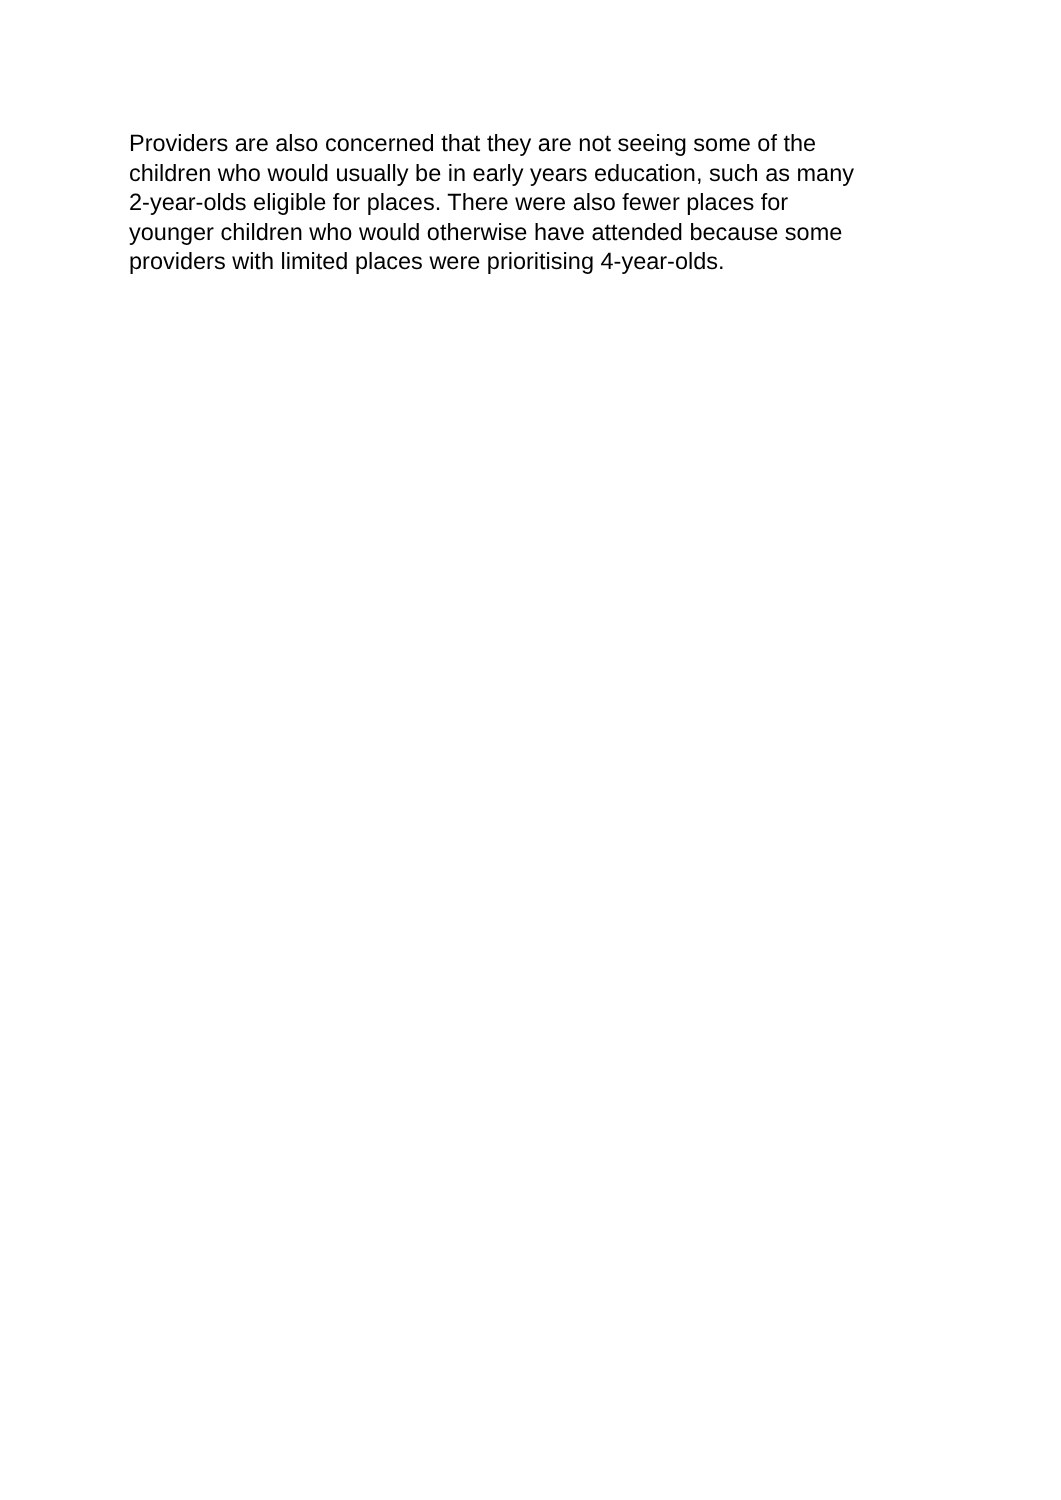Providers are also concerned that they are not seeing some of the
children who would usually be in early years education, such as many
2-year-olds eligible for places. There were also fewer places for
younger children who would otherwise have attended because some
providers with limited places were prioritising 4-year-olds.